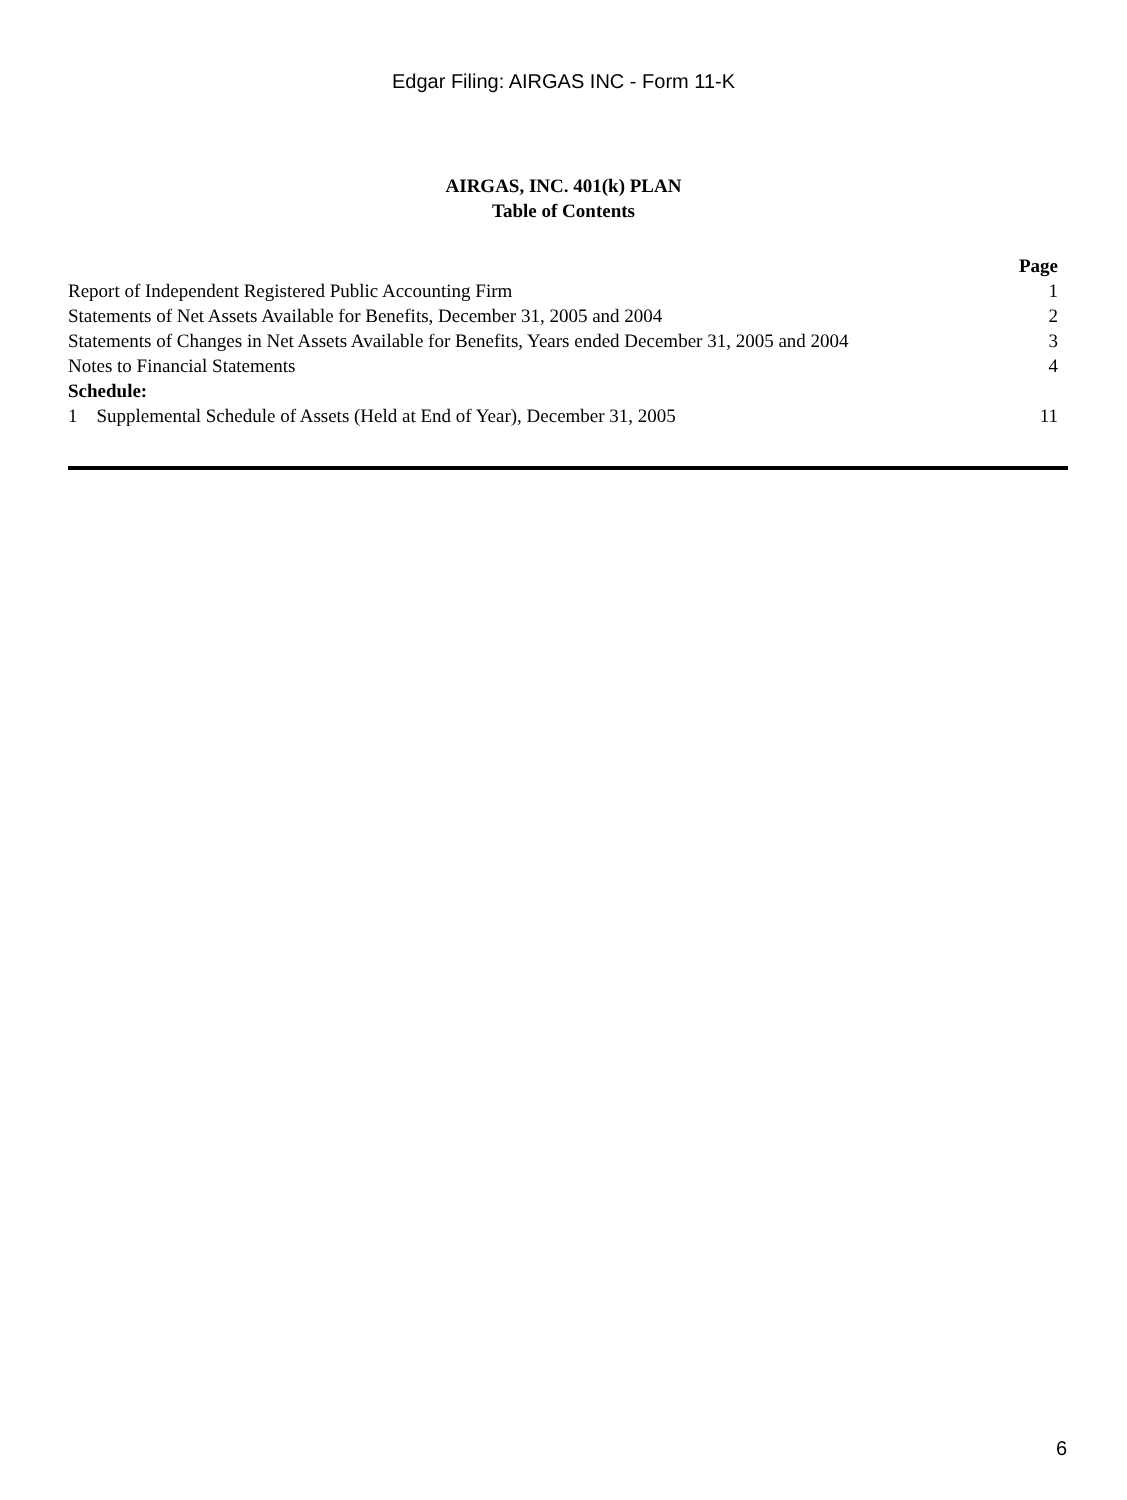Edgar Filing: AIRGAS INC - Form 11-K
AIRGAS, INC. 401(k) PLAN
Table of Contents
| | Page |
| --- | --- |
| Report of Independent Registered Public Accounting Firm | 1 |
| Statements of Net Assets Available for Benefits, December 31, 2005 and 2004 | 2 |
| Statements of Changes in Net Assets Available for Benefits, Years ended December 31, 2005 and 2004 | 3 |
| Notes to Financial Statements | 4 |
| Schedule: | |
| 1 Supplemental Schedule of Assets (Held at End of Year), December 31, 2005 | 11 |
6